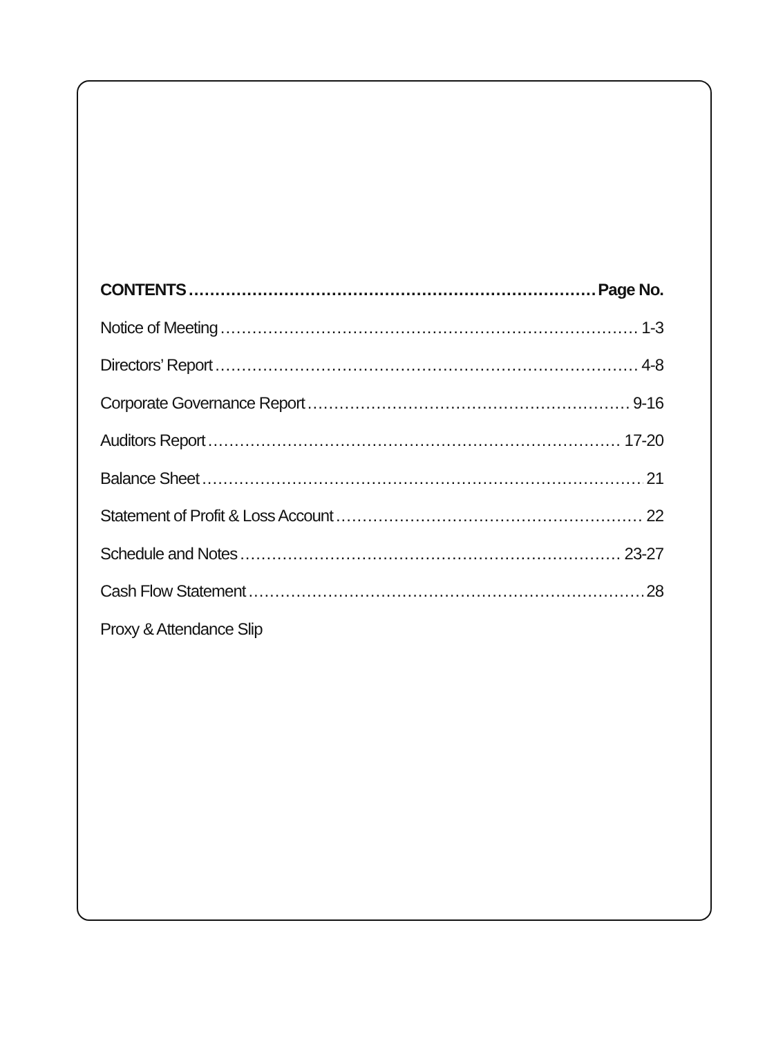CONTENTS Page No.
Notice of Meeting 1-3
Directors’ Report 4-8
Corporate Governance Report 9-16
Auditors Report 17-20
Balance Sheet 21
Statement of Profit & Loss Account 22
Schedule and Notes 23-27
Cash Flow Statement 28
Proxy & Attendance Slip